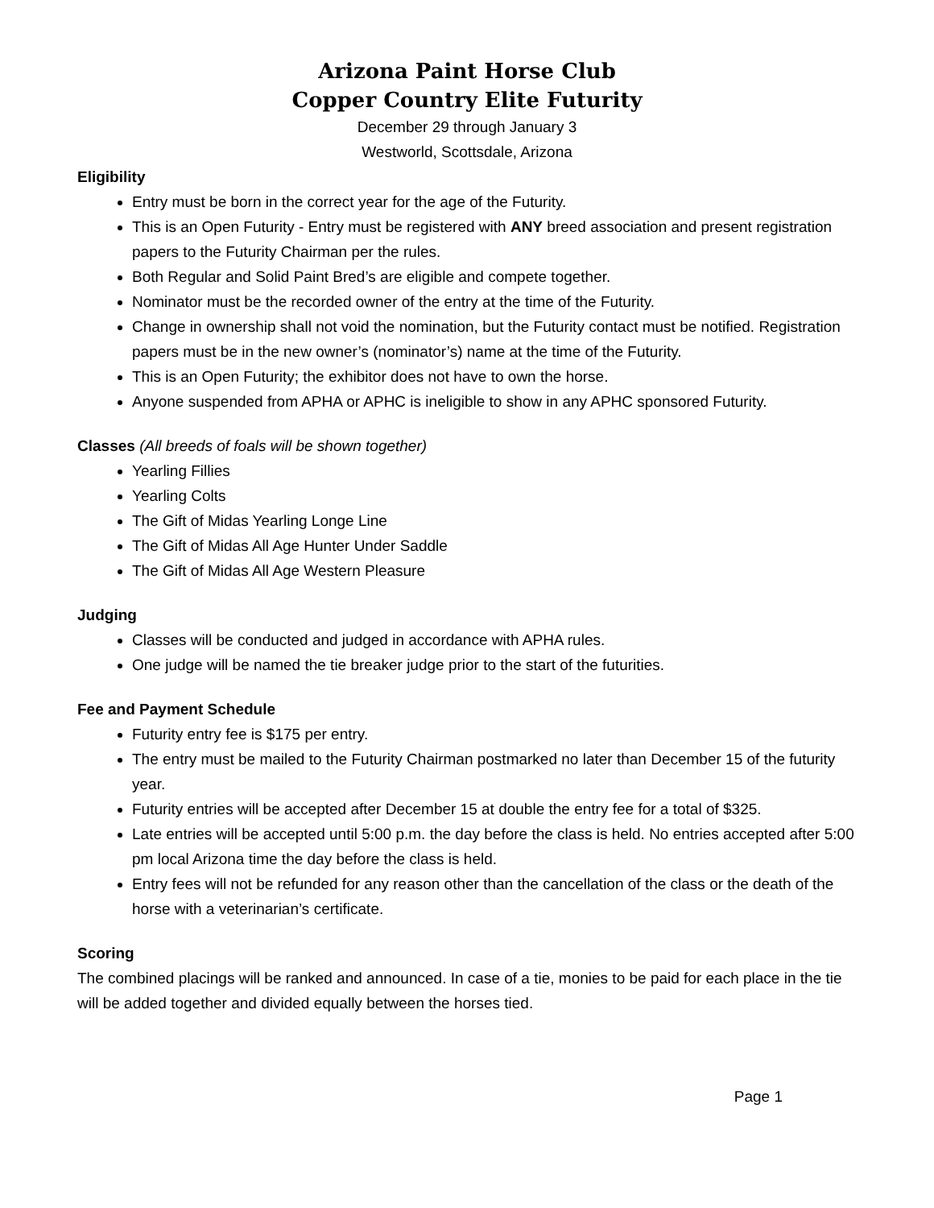Arizona Paint Horse Club
Copper Country Elite Futurity
December 29 through January 3
Westworld, Scottsdale, Arizona
Eligibility
Entry must be born in the correct year for the age of the Futurity.
This is an Open Futurity - Entry must be registered with ANY breed association and present registration papers to the Futurity Chairman per the rules.
Both Regular and Solid Paint Bred’s are eligible and compete together.
Nominator must be the recorded owner of the entry at the time of the Futurity.
Change in ownership shall not void the nomination, but the Futurity contact must be notified. Registration papers must be in the new owner’s (nominator’s) name at the time of the Futurity.
This is an Open Futurity; the exhibitor does not have to own the horse.
Anyone suspended from APHA or APHC is ineligible to show in any APHC sponsored Futurity.
Classes (All breeds of foals will be shown together)
Yearling Fillies
Yearling Colts
The Gift of Midas Yearling Longe Line
The Gift of Midas All Age Hunter Under Saddle
The Gift of Midas All Age Western Pleasure
Judging
Classes will be conducted and judged in accordance with APHA rules.
One judge will be named the tie breaker judge prior to the start of the futurities.
Fee and Payment Schedule
Futurity entry fee is $175 per entry.
The entry must be mailed to the Futurity Chairman postmarked no later than December 15 of the futurity year.
Futurity entries will be accepted after December 15 at double the entry fee for a total of $325.
Late entries will be accepted until 5:00 p.m. the day before the class is held. No entries accepted after 5:00 pm local Arizona time the day before the class is held.
Entry fees will not be refunded for any reason other than the cancellation of the class or the death of the horse with a veterinarian’s certificate.
Scoring
The combined placings will be ranked and announced. In case of a tie, monies to be paid for each place in the tie will be added together and divided equally between the horses tied.
Page 1